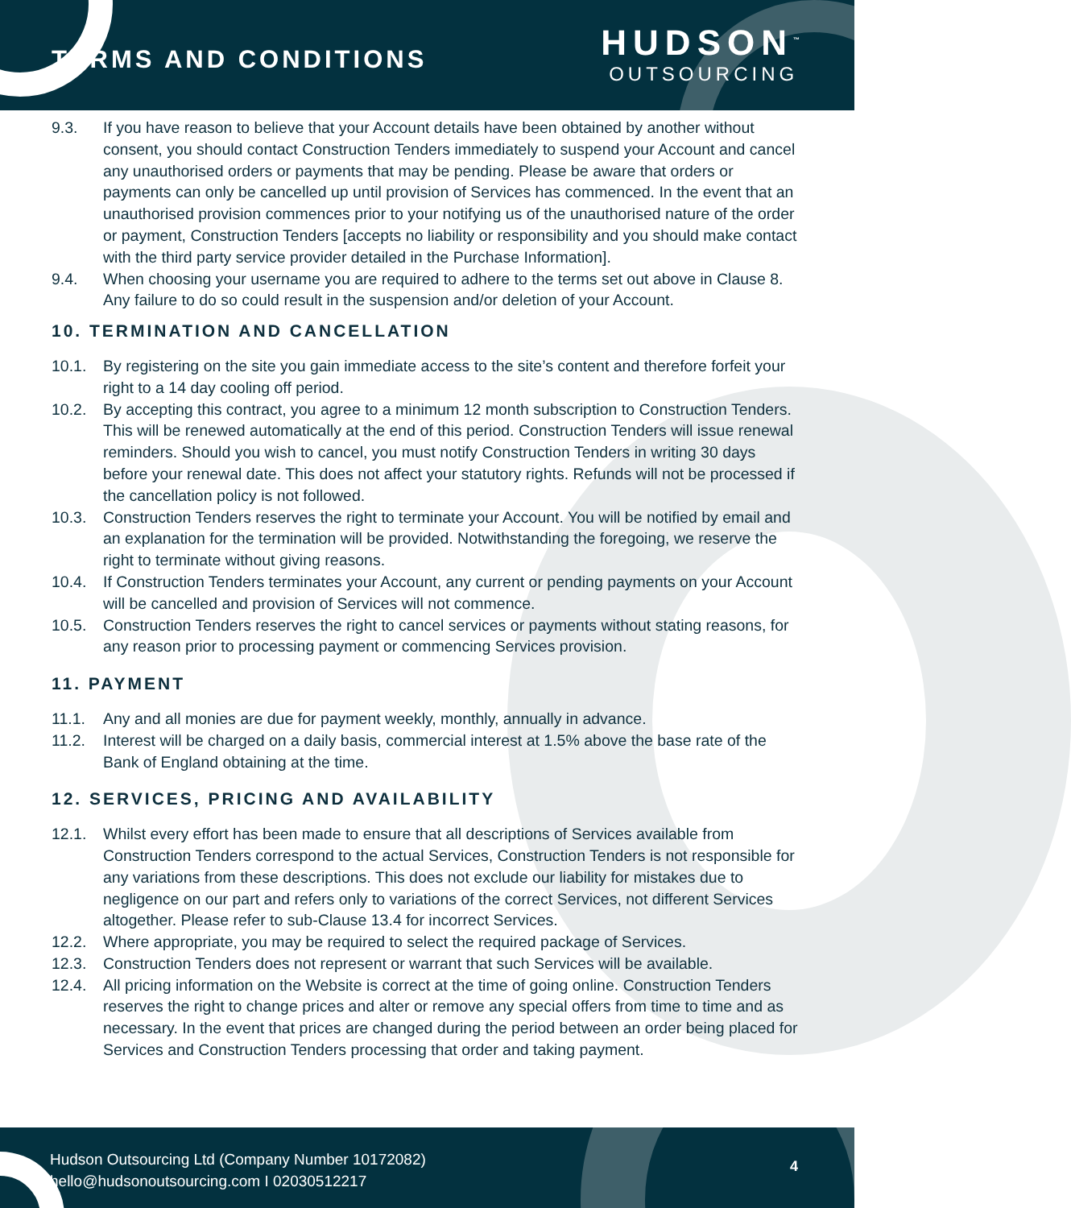TERMS AND CONDITIONS
HUDSON<sup>™</sup>
OUTSOURCING
9.3. If you have reason to believe that your Account details have been obtained by another without consent, you should contact Construction Tenders immediately to suspend your Account and cancel any unauthorised orders or payments that may be pending. Please be aware that orders or payments can only be cancelled up until provision of Services has commenced. In the event that an unauthorised provision commences prior to your notifying us of the unauthorised nature of the order or payment, Construction Tenders [accepts no liability or responsibility and you should make contact with the third party service provider detailed in the Purchase Information].
9.4. When choosing your username you are required to adhere to the terms set out above in Clause 8. Any failure to do so could result in the suspension and/or deletion of your Account.
10. TERMINATION AND CANCELLATION
10.1. By registering on the site you gain immediate access to the site’s content and therefore forfeit your right to a 14 day cooling off period.
10.2. By accepting this contract, you agree to a minimum 12 month subscription to Construction Tenders. This will be renewed automatically at the end of this period. Construction Tenders will issue renewal reminders. Should you wish to cancel, you must notify Construction Tenders in writing 30 days before your renewal date. This does not affect your statutory rights. Refunds will not be processed if the cancellation policy is not followed.
10.3. Construction Tenders reserves the right to terminate your Account. You will be notified by email and an explanation for the termination will be provided. Notwithstanding the foregoing, we reserve the right to terminate without giving reasons.
10.4. If Construction Tenders terminates your Account, any current or pending payments on your Account will be cancelled and provision of Services will not commence.
10.5. Construction Tenders reserves the right to cancel services or payments without stating reasons, for any reason prior to processing payment or commencing Services provision.
11. PAYMENT
11.1. Any and all monies are due for payment weekly, monthly, annually in advance.
11.2. Interest will be charged on a daily basis, commercial interest at 1.5% above the base rate of the Bank of England obtaining at the time.
12. SERVICES, PRICING AND AVAILABILITY
12.1. Whilst every effort has been made to ensure that all descriptions of Services available from Construction Tenders correspond to the actual Services, Construction Tenders is not responsible for any variations from these descriptions. This does not exclude our liability for mistakes due to negligence on our part and refers only to variations of the correct Services, not different Services altogether. Please refer to sub-Clause 13.4 for incorrect Services.
12.2. Where appropriate, you may be required to select the required package of Services.
12.3. Construction Tenders does not represent or warrant that such Services will be available.
12.4. All pricing information on the Website is correct at the time of going online. Construction Tenders reserves the right to change prices and alter or remove any special offers from time to time and as necessary. In the event that prices are changed during the period between an order being placed for Services and Construction Tenders processing that order and taking payment.
Hudson Outsourcing Ltd (Company Number 10172082)
hello@hudsonoutsourcing.com I 02030512217
4